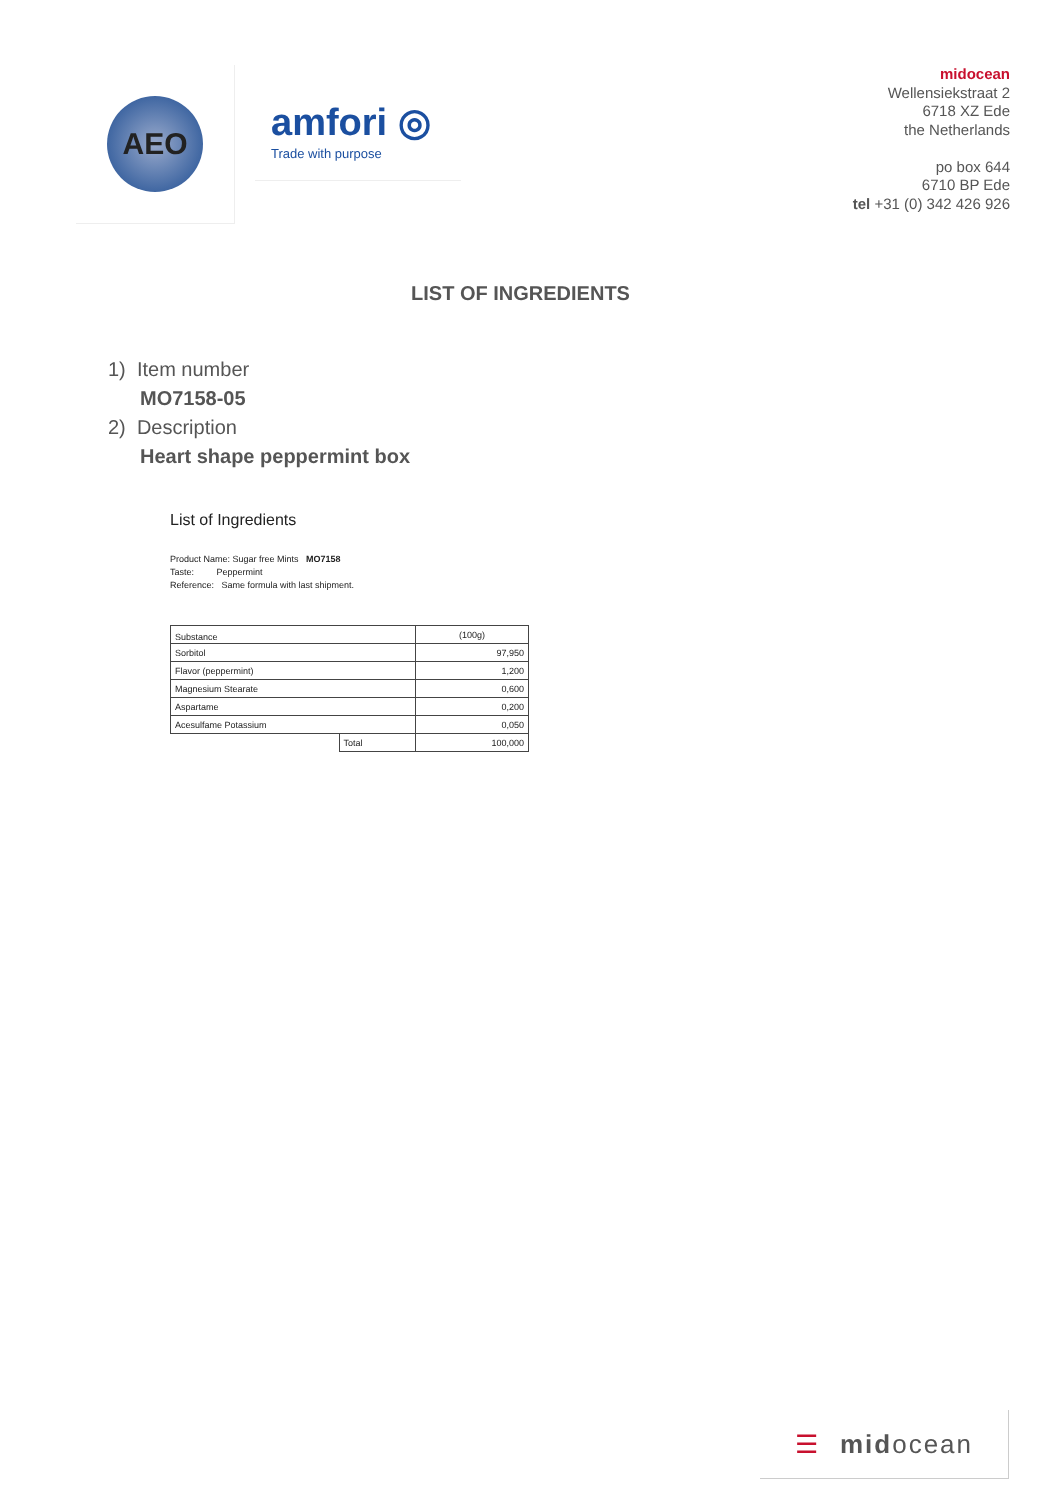AEO
amfori ◎
Trade with purpose
midocean
Wellensiekstraat 2
6718 XZ Ede
the Netherlands
po box 644
6710 BP Ede
tel +31 (0) 342 426 926
LIST OF INGREDIENTS
1) Item number
MO7158-05
2) Description
Heart shape peppermint box
List of Ingredients
Product Name: Sugar free Mints MO7158
Taste: Peppermint
Reference: Same formula with last shipment.
| Substance | | (100g) |
| Sorbitol | | 97,950 |
| Flavor (peppermint) | | 1,200 |
| Magnesium Stearate | | 0,600 |
| Aspartame | | 0,200 |
| Acesulfame Potassium | | 0,050 |
| | Total | 100,000 |
☰ mid ocean